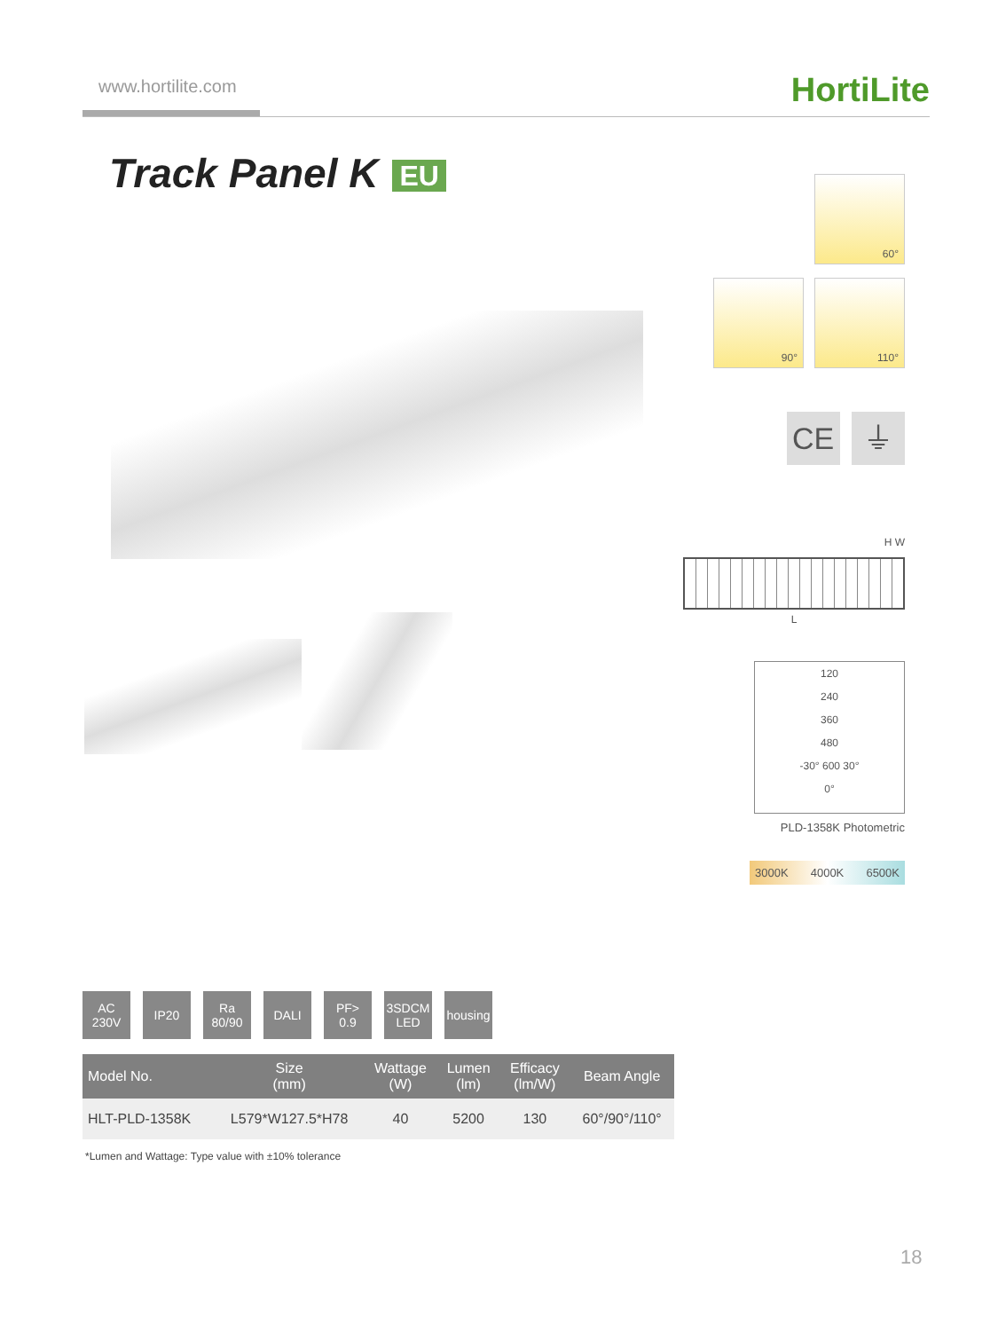www.hortilite.com
HortiLite
Track Panel K EU
60°
90° 110°
CE ⏚
H W
L
120
240
360
480
-30° 600 30°
0°
PLD-1358K Photometric
3000K 4000K 6500K
AC
230V
IP20 Ra
80/90
DALI PF>
0.9
3SDCM
LED
housing
| Model No. | Size (mm) | Wattage (W) | Lumen (lm) | Efficacy (lm/W) | Beam Angle |
| --- | --- | --- | --- | --- | --- |
| HLT-PLD-1358K | L579*W127.5*H78 | 40 | 5200 | 130 | 60°/90°/110° |
*Lumen and Wattage: Type value with ±10% tolerance
18